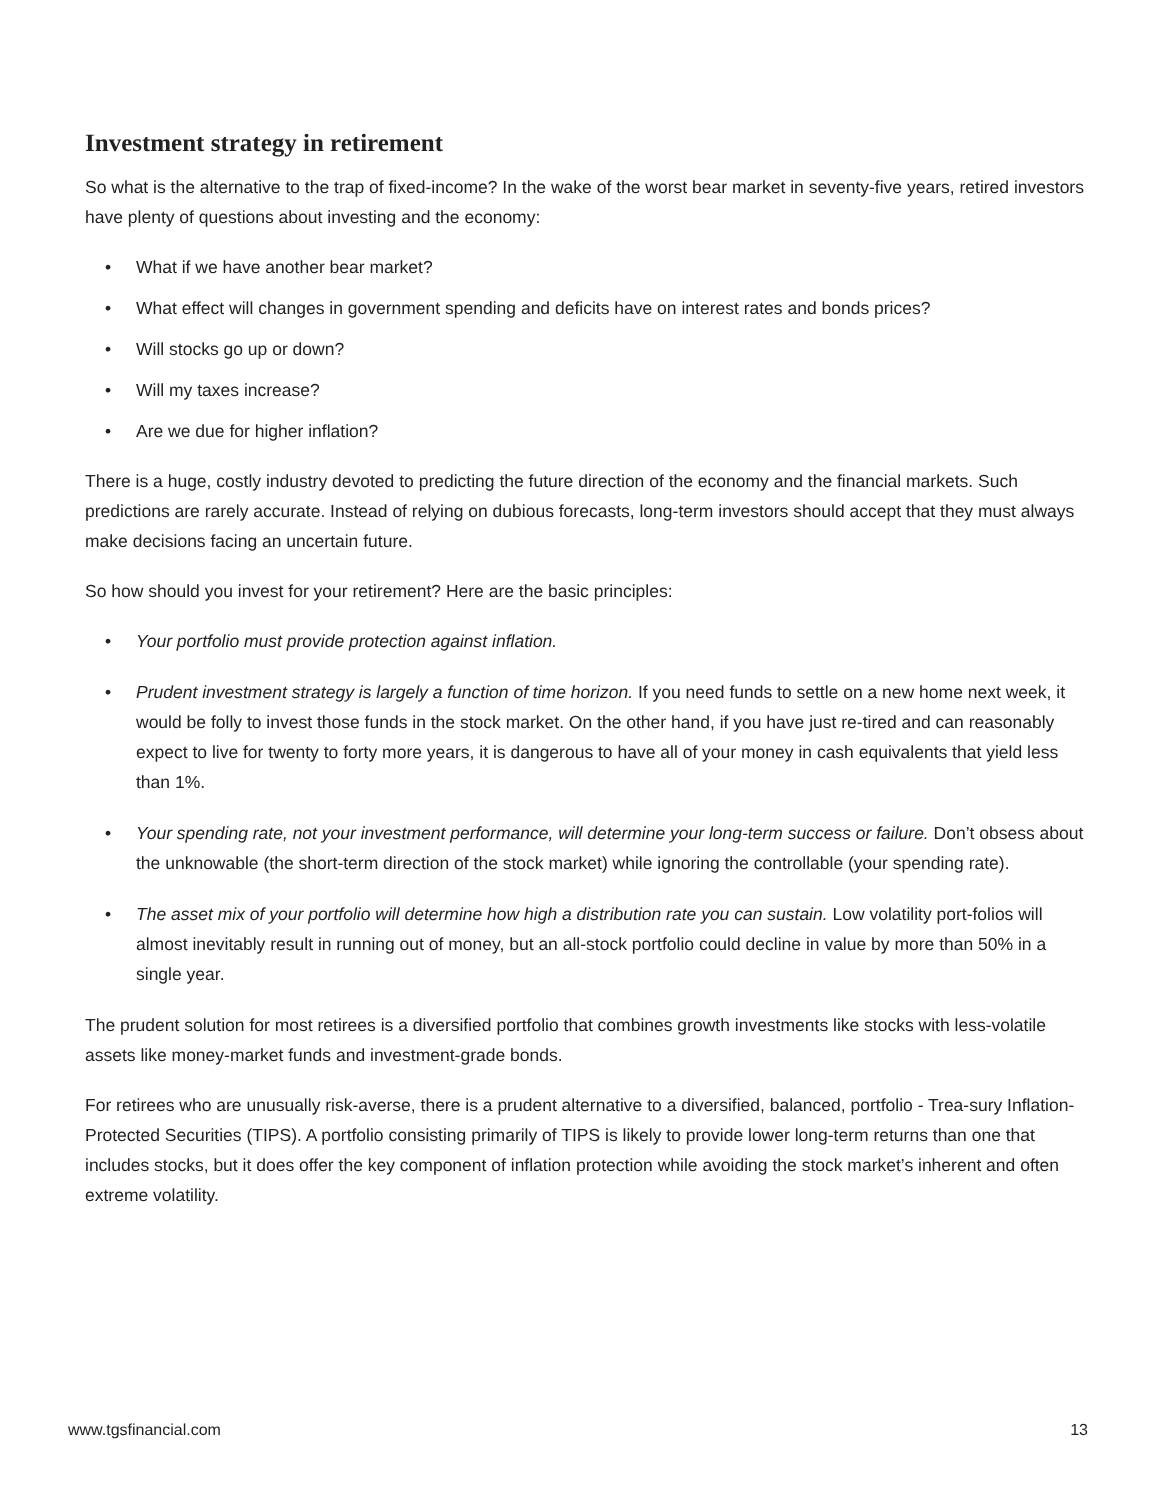Investment strategy in retirement
So what is the alternative to the trap of fixed-income? In the wake of the worst bear market in seventy-five years, retired investors have plenty of questions about investing and the economy:
• What if we have another bear market?
• What effect will changes in government spending and deficits have on interest rates and bonds prices?
• Will stocks go up or down?
• Will my taxes increase?
• Are we due for higher inflation?
There is a huge, costly industry devoted to predicting the future direction of the economy and the financial markets. Such predictions are rarely accurate. Instead of relying on dubious forecasts, long-term investors should accept that they must always make decisions facing an uncertain future.
So how should you invest for your retirement? Here are the basic principles:
• Your portfolio must provide protection against inflation.
• Prudent investment strategy is largely a function of time horizon. If you need funds to settle on a new home next week, it would be folly to invest those funds in the stock market. On the other hand, if you have just re-tired and can reasonably expect to live for twenty to forty more years, it is dangerous to have all of your money in cash equivalents that yield less than 1%.
• Your spending rate, not your investment performance, will determine your long-term success or failure. Don’t obsess about the unknowable (the short-term direction of the stock market) while ignoring the controllable (your spending rate).
• The asset mix of your portfolio will determine how high a distribution rate you can sustain. Low volatility port-folios will almost inevitably result in running out of money, but an all-stock portfolio could decline in value by more than 50% in a single year.
The prudent solution for most retirees is a diversified portfolio that combines growth investments like stocks with less-volatile assets like money-market funds and investment-grade bonds.
For retirees who are unusually risk-averse, there is a prudent alternative to a diversified, balanced, portfolio - Trea-sury Inflation-Protected Securities (TIPS). A portfolio consisting primarily of TIPS is likely to provide lower long-term returns than one that includes stocks, but it does offer the key component of inflation protection while avoiding the stock market’s inherent and often extreme volatility.
www.tgsfinancial.com 13